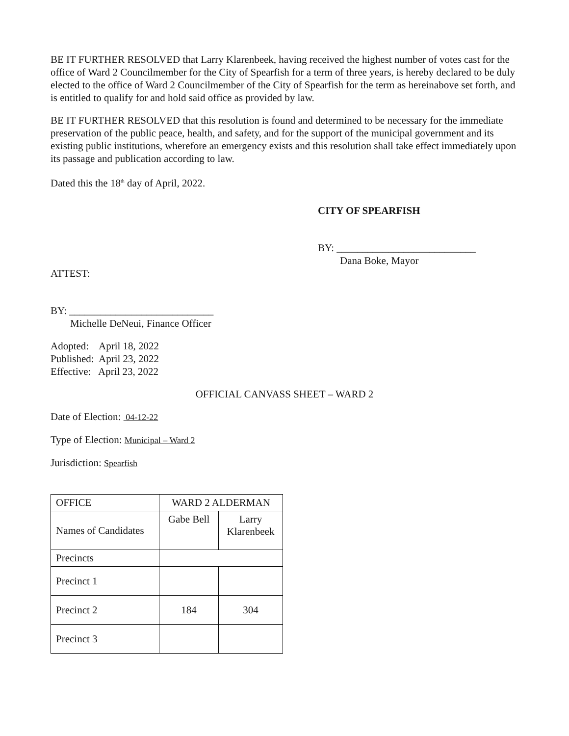BE IT FURTHER RESOLVED that Larry Klarenbeek, having received the highest number of votes cast for the office of Ward 2 Councilmember for the City of Spearfish for a term of three years, is hereby declared to be duly elected to the office of Ward 2 Councilmember of the City of Spearfish for the term as hereinabove set forth, and is entitled to qualify for and hold said office as provided by law.
BE IT FURTHER RESOLVED that this resolution is found and determined to be necessary for the immediate preservation of the public peace, health, and safety, and for the support of the municipal government and its existing public institutions, wherefore an emergency exists and this resolution shall take effect immediately upon its passage and publication according to law.
Dated this the 18<sup>th</sup> day of April, 2022.
CITY OF SPEARFISH
BY: ___________________________
Dana Boke, Mayor
ATTEST:
BY: ____________________________
Michelle DeNeui, Finance Officer
Adopted: April 18, 2022
Published: April 23, 2022
Effective: April 23, 2022
OFFICIAL CANVASS SHEET – WARD 2
Date of Election: 04-12-22
Type of Election: Municipal – Ward 2
Jurisdiction: Spearfish
| OFFICE | WARD 2 ALDERMAN | |
| Names of Candidates | Gabe Bell | Larry Klarenbeek |
| Precincts | | |
| Precinct 1 | | |
| Precinct 2 | 184 | 304 |
| Precinct 3 | | |